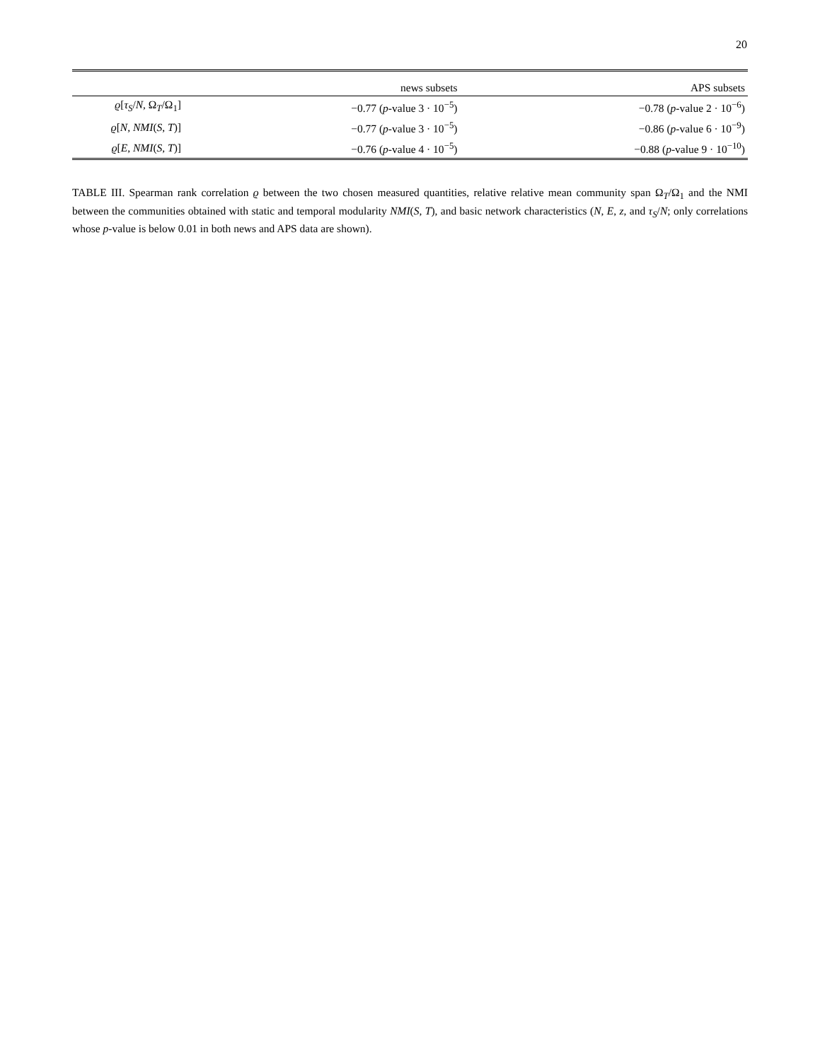20
| | news subsets | APS subsets |
| --- | --- | --- |
| ϱ [ τ<sub>S</sub> / N , Ω<sub>T</sub>/Ω<sub>1</sub>] | −0.77 ( p -value 3 · 10<sup>−5</sup>) | −0.78 ( p -value 2 · 10<sup>−6</sup>) |
| ϱ [ N , NMI ( S , T )] | −0.77 ( p -value 3 · 10<sup>−5</sup>) | −0.86 ( p -value 6 · 10<sup>−9</sup>) |
| ϱ [ E , NMI ( S , T )] | −0.76 ( p -value 4 · 10<sup>−5</sup>) | −0.88 ( p -value 9 · 10<sup>−10</sup>) |
TABLE III. Spearman rank correlation ϱ between the two chosen measured quantities, relative relative mean community span Ω<sub>T</sub>/Ω<sub>1</sub> and the NMI between the communities obtained with static and temporal modularity NMI(S, T), and basic network characteristics (N, E, z, and τ<sub>S</sub>/N; only correlations whose p-value is below 0.01 in both news and APS data are shown).